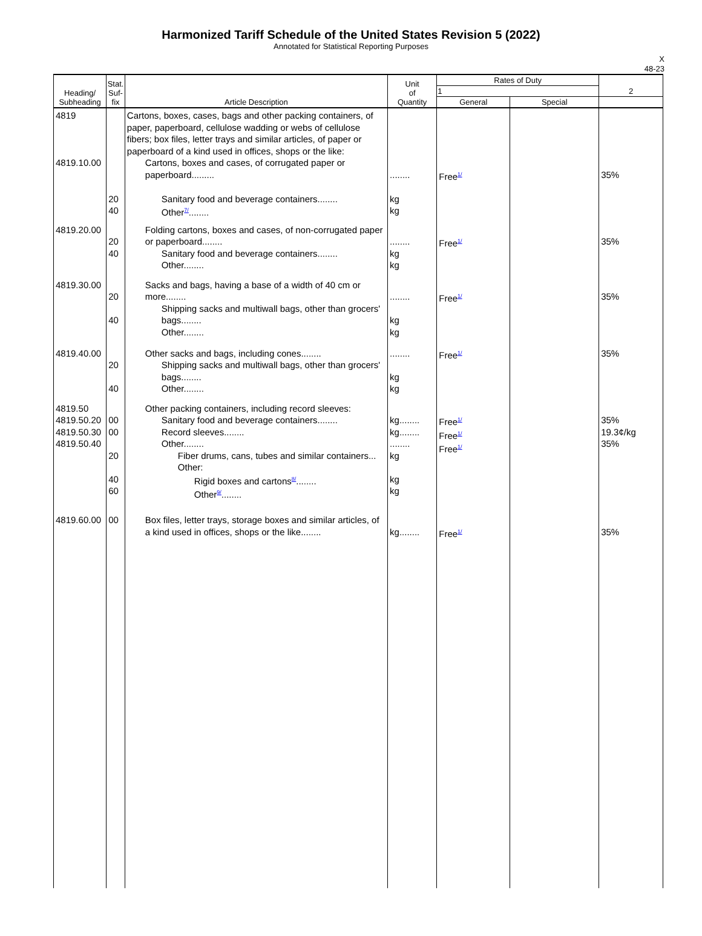Harmonized Tariff Schedule of the United States Revision 5 (2022)
Annotated for Statistical Reporting Purposes
X
48-23
| Heading/ Subheading | Stat. Suf- fix | Article Description | Unit of Quantity | Rates of Duty | | 2 |
| --- | --- | --- | --- | --- | --- | --- |
| | | | | 1 | | |
| | | | | General | Special | |
| 4819 4819.10.00 | | Cartons, boxes, cases, bags and other packing containers, of paper, paperboard, cellulose wadding or webs of cellulose fibers; box files, letter trays and similar articles, of paper or paperboard of a kind used in offices, shops or the like: Cartons, boxes and cases, of corrugated paper or paperboard......... | ........ | Free<sup>1/</sup> | | 35% |
| | 20 40 | Sanitary food and beverage containers........ Other<sup>7/</sup>........ | kg kg | | | |
| 4819.20.00 | 20 40 | Folding cartons, boxes and cases, of non-corrugated paper or paperboard........ Sanitary food and beverage containers........ Other........ | ........ kg kg | Free<sup>1/</sup> | | 35% |
| 4819.30.00 | 20 40 | Sacks and bags, having a base of a width of 40 cm or more........ Shipping sacks and multiwall bags, other than grocers' bags........ Other........ | ........ kg kg | Free<sup>1/</sup> | | 35% |
| 4819.40.00 | 20 40 | Other sacks and bags, including cones........ Shipping sacks and multiwall bags, other than grocers' bags........ Other........ | ........ kg kg | Free<sup>1/</sup> | | 35% |
| 4819.50 4819.50.20 4819.50.30 4819.50.40 | 00 00 20 40 60 | Other packing containers, including record sleeves: Sanitary food and beverage containers........ Record sleeves........ Other........ Fiber drums, cans, tubes and similar containers... Other: Rigid boxes and cartons<sup>8/</sup>........ Other<sup>9/</sup>........ | kg........ kg........ ........ kg kg kg | Free<sup>1/</sup> Free<sup>1/</sup> Free<sup>1/</sup> | | 35% 19.3¢/kg 35% |
| 4819.60.00 | 00 | Box files, letter trays, storage boxes and similar articles, of a kind used in offices, shops or the like........ | kg........ | Free<sup>1/</sup> | | 35% |